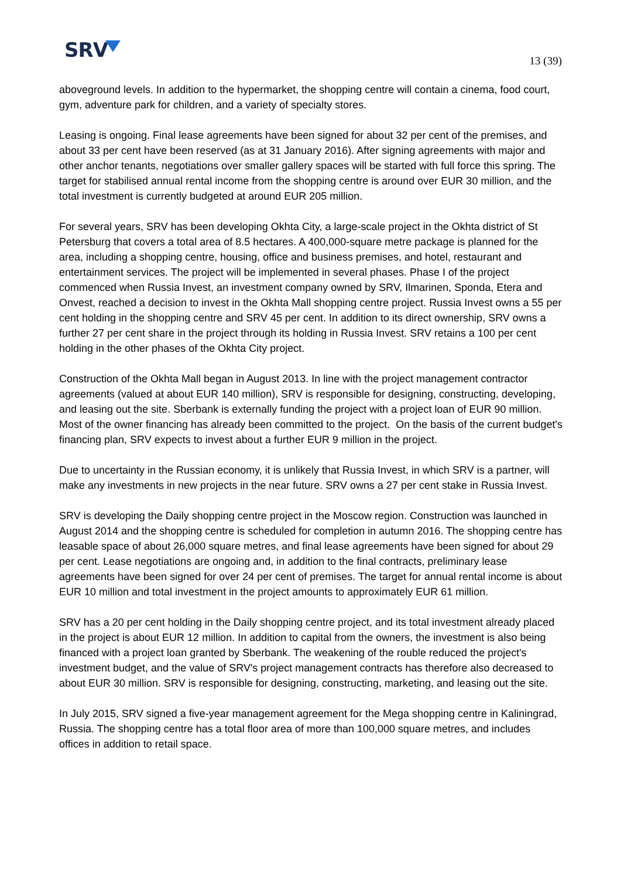SRV
13 (39)
aboveground levels. In addition to the hypermarket, the shopping centre will contain a cinema, food court, gym, adventure park for children, and a variety of specialty stores.
Leasing is ongoing. Final lease agreements have been signed for about 32 per cent of the premises, and about 33 per cent have been reserved (as at 31 January 2016). After signing agreements with major and other anchor tenants, negotiations over smaller gallery spaces will be started with full force this spring. The target for stabilised annual rental income from the shopping centre is around over EUR 30 million, and the total investment is currently budgeted at around EUR 205 million.
For several years, SRV has been developing Okhta City, a large-scale project in the Okhta district of St Petersburg that covers a total area of 8.5 hectares. A 400,000-square metre package is planned for the area, including a shopping centre, housing, office and business premises, and hotel, restaurant and entertainment services. The project will be implemented in several phases. Phase I of the project commenced when Russia Invest, an investment company owned by SRV, Ilmarinen, Sponda, Etera and Onvest, reached a decision to invest in the Okhta Mall shopping centre project. Russia Invest owns a 55 per cent holding in the shopping centre and SRV 45 per cent. In addition to its direct ownership, SRV owns a further 27 per cent share in the project through its holding in Russia Invest. SRV retains a 100 per cent holding in the other phases of the Okhta City project.
Construction of the Okhta Mall began in August 2013. In line with the project management contractor agreements (valued at about EUR 140 million), SRV is responsible for designing, constructing, developing, and leasing out the site. Sberbank is externally funding the project with a project loan of EUR 90 million. Most of the owner financing has already been committed to the project. On the basis of the current budget's financing plan, SRV expects to invest about a further EUR 9 million in the project.
Due to uncertainty in the Russian economy, it is unlikely that Russia Invest, in which SRV is a partner, will make any investments in new projects in the near future. SRV owns a 27 per cent stake in Russia Invest.
SRV is developing the Daily shopping centre project in the Moscow region. Construction was launched in August 2014 and the shopping centre is scheduled for completion in autumn 2016. The shopping centre has leasable space of about 26,000 square metres, and final lease agreements have been signed for about 29 per cent. Lease negotiations are ongoing and, in addition to the final contracts, preliminary lease agreements have been signed for over 24 per cent of premises. The target for annual rental income is about EUR 10 million and total investment in the project amounts to approximately EUR 61 million.
SRV has a 20 per cent holding in the Daily shopping centre project, and its total investment already placed in the project is about EUR 12 million. In addition to capital from the owners, the investment is also being financed with a project loan granted by Sberbank. The weakening of the rouble reduced the project's investment budget, and the value of SRV's project management contracts has therefore also decreased to about EUR 30 million. SRV is responsible for designing, constructing, marketing, and leasing out the site.
In July 2015, SRV signed a five-year management agreement for the Mega shopping centre in Kaliningrad, Russia. The shopping centre has a total floor area of more than 100,000 square metres, and includes offices in addition to retail space.